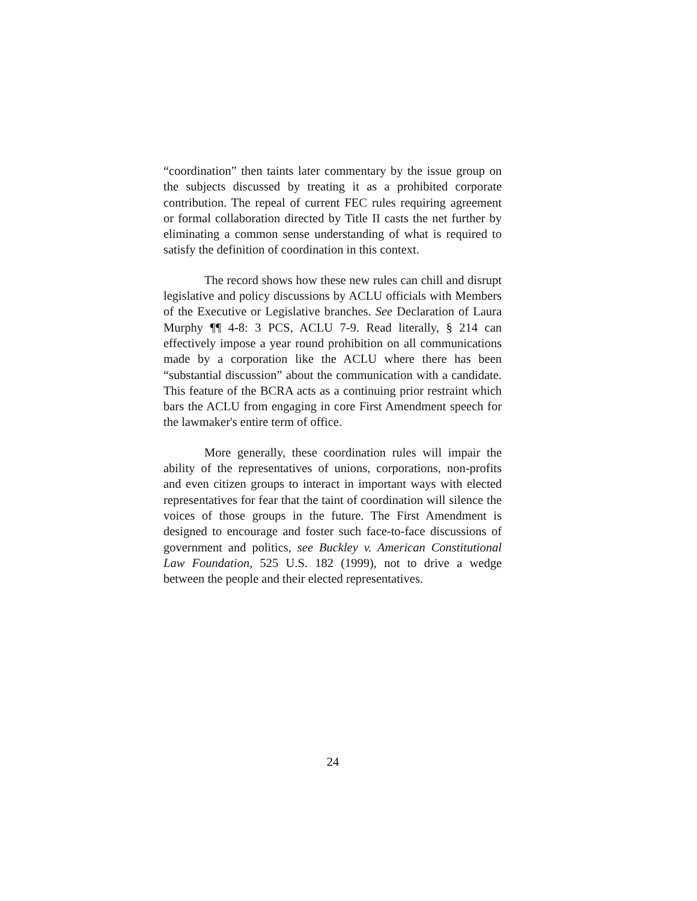“coordination” then taints later commentary by the issue group on the subjects discussed by treating it as a prohibited corporate contribution. The repeal of current FEC rules requiring agreement or formal collaboration directed by Title II casts the net further by eliminating a common sense understanding of what is required to satisfy the definition of coordination in this context.
The record shows how these new rules can chill and disrupt legislative and policy discussions by ACLU officials with Members of the Executive or Legislative branches. See Declaration of Laura Murphy ¶¶ 4-8: 3 PCS, ACLU 7-9. Read literally, § 214 can effectively impose a year round prohibition on all communications made by a corporation like the ACLU where there has been “substantial discussion” about the communication with a candidate. This feature of the BCRA acts as a continuing prior restraint which bars the ACLU from engaging in core First Amendment speech for the lawmaker's entire term of office.
More generally, these coordination rules will impair the ability of the representatives of unions, corporations, non-profits and even citizen groups to interact in important ways with elected representatives for fear that the taint of coordination will silence the voices of those groups in the future. The First Amendment is designed to encourage and foster such face-to-face discussions of government and politics, see Buckley v. American Constitutional Law Foundation, 525 U.S. 182 (1999), not to drive a wedge between the people and their elected representatives.
24